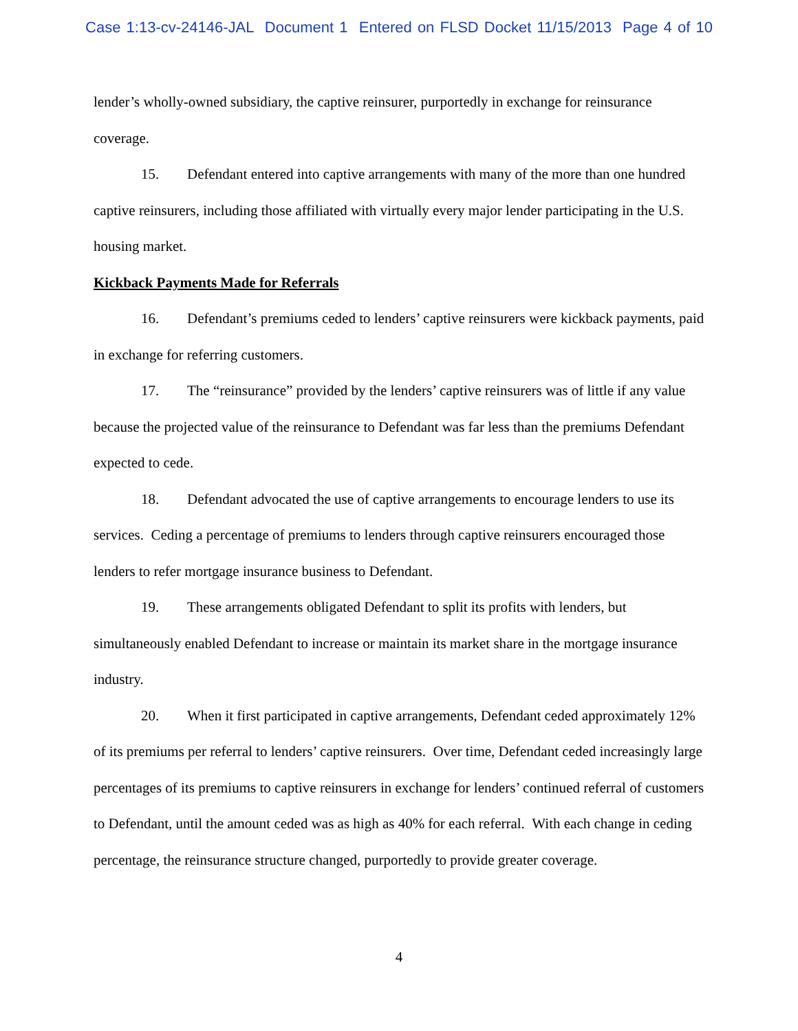Case 1:13-cv-24146-JAL Document 1 Entered on FLSD Docket 11/15/2013 Page 4 of 10
lender’s wholly-owned subsidiary, the captive reinsurer, purportedly in exchange for reinsurance coverage.
15. Defendant entered into captive arrangements with many of the more than one hundred captive reinsurers, including those affiliated with virtually every major lender participating in the U.S. housing market.
Kickback Payments Made for Referrals
16. Defendant’s premiums ceded to lenders’ captive reinsurers were kickback payments, paid in exchange for referring customers.
17. The “reinsurance” provided by the lenders’ captive reinsurers was of little if any value because the projected value of the reinsurance to Defendant was far less than the premiums Defendant expected to cede.
18. Defendant advocated the use of captive arrangements to encourage lenders to use its services. Ceding a percentage of premiums to lenders through captive reinsurers encouraged those lenders to refer mortgage insurance business to Defendant.
19. These arrangements obligated Defendant to split its profits with lenders, but simultaneously enabled Defendant to increase or maintain its market share in the mortgage insurance industry.
20. When it first participated in captive arrangements, Defendant ceded approximately 12% of its premiums per referral to lenders’ captive reinsurers. Over time, Defendant ceded increasingly large percentages of its premiums to captive reinsurers in exchange for lenders’ continued referral of customers to Defendant, until the amount ceded was as high as 40% for each referral. With each change in ceding percentage, the reinsurance structure changed, purportedly to provide greater coverage.
4